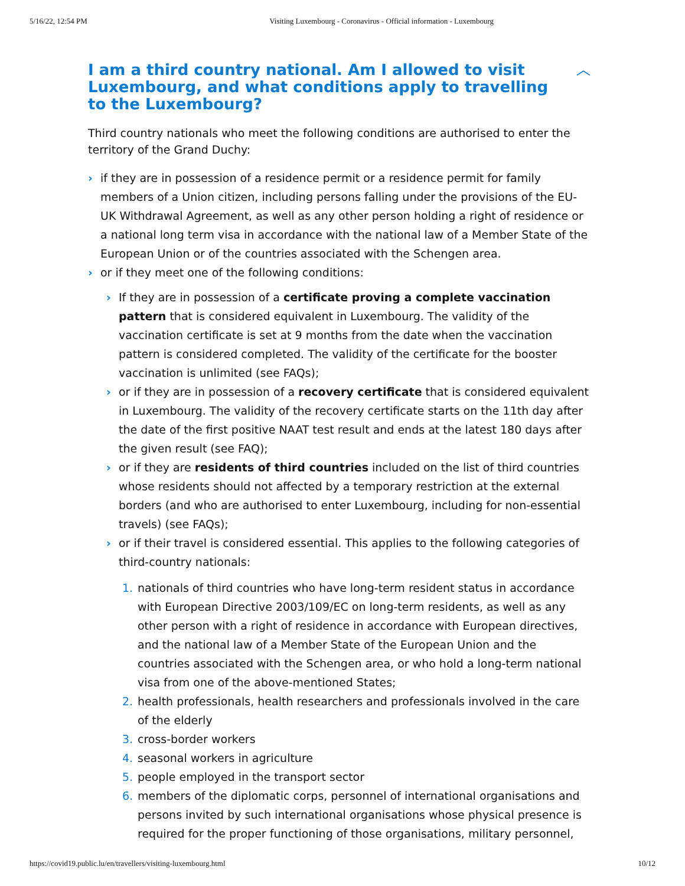5/16/22, 12:54 PM Visiting Luxembourg - Coronavirus - Official information - Luxembourg
I am a third country national. Am I allowed to visit Luxembourg, and what conditions apply to travelling to the Luxembourg? ︿
Third country nationals who meet the following conditions are authorised to enter the territory of the Grand Duchy:
› if they are in possession of a residence permit or a residence permit for family members of a Union citizen, including persons falling under the provisions of the EU-UK Withdrawal Agreement, as well as any other person holding a right of residence or a national long term visa in accordance with the national law of a Member State of the European Union or of the countries associated with the Schengen area.
› or if they meet one of the following conditions:
› If they are in possession of a certificate proving a complete vaccination pattern that is considered equivalent in Luxembourg. The validity of the vaccination certificate is set at 9 months from the date when the vaccination pattern is considered completed. The validity of the certificate for the booster vaccination is unlimited (see FAQs);
› or if they are in possession of a recovery certificate that is considered equivalent in Luxembourg. The validity of the recovery certificate starts on the 11th day after the date of the first positive NAAT test result and ends at the latest 180 days after the given result (see FAQ);
› or if they are residents of third countries included on the list of third countries whose residents should not affected by a temporary restriction at the external borders (and who are authorised to enter Luxembourg, including for non-essential travels) (see FAQs);
› or if their travel is considered essential. This applies to the following categories of third-country nationals:
1. nationals of third countries who have long-term resident status in accordance with European Directive 2003/109/EC on long-term residents, as well as any other person with a right of residence in accordance with European directives, and the national law of a Member State of the European Union and the countries associated with the Schengen area, or who hold a long-term national visa from one of the above-mentioned States;
2. health professionals, health researchers and professionals involved in the care of the elderly
3. cross-border workers
4. seasonal workers in agriculture
5. people employed in the transport sector
6. members of the diplomatic corps, personnel of international organisations and persons invited by such international organisations whose physical presence is required for the proper functioning of those organisations, military personnel,
https://covid19.public.lu/en/travellers/visiting-luxembourg.html 10/12